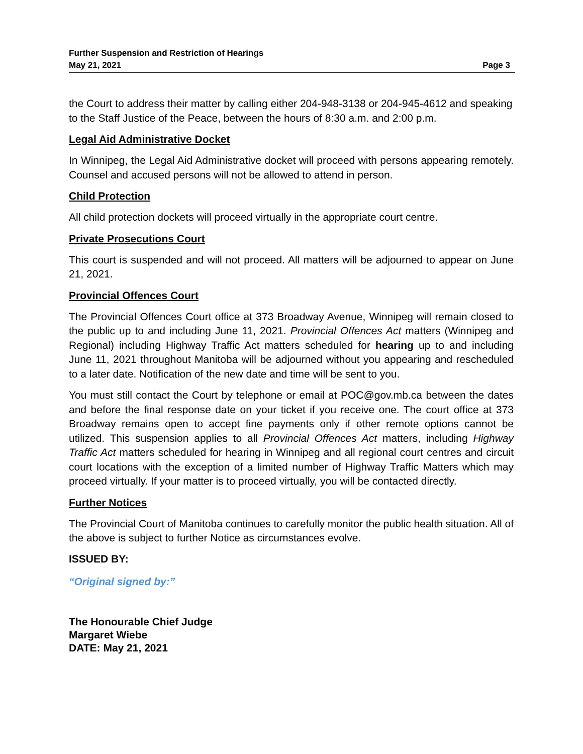Further Suspension and Restriction of Hearings
May 21, 2021 Page 3
the Court to address their matter by calling either 204-948-3138 or 204-945-4612 and speaking to the Staff Justice of the Peace, between the hours of 8:30 a.m. and 2:00 p.m.
Legal Aid Administrative Docket
In Winnipeg, the Legal Aid Administrative docket will proceed with persons appearing remotely. Counsel and accused persons will not be allowed to attend in person.
Child Protection
All child protection dockets will proceed virtually in the appropriate court centre.
Private Prosecutions Court
This court is suspended and will not proceed. All matters will be adjourned to appear on June 21, 2021.
Provincial Offences Court
The Provincial Offences Court office at 373 Broadway Avenue, Winnipeg will remain closed to the public up to and including June 11, 2021. Provincial Offences Act matters (Winnipeg and Regional) including Highway Traffic Act matters scheduled for hearing up to and including June 11, 2021 throughout Manitoba will be adjourned without you appearing and rescheduled to a later date. Notification of the new date and time will be sent to you.
You must still contact the Court by telephone or email at POC@gov.mb.ca between the dates and before the final response date on your ticket if you receive one. The court office at 373 Broadway remains open to accept fine payments only if other remote options cannot be utilized. This suspension applies to all Provincial Offences Act matters, including Highway Traffic Act matters scheduled for hearing in Winnipeg and all regional court centres and circuit court locations with the exception of a limited number of Highway Traffic Matters which may proceed virtually. If your matter is to proceed virtually, you will be contacted directly.
Further Notices
The Provincial Court of Manitoba continues to carefully monitor the public health situation. All of the above is subject to further Notice as circumstances evolve.
ISSUED BY:
“Original signed by:”
The Honourable Chief Judge
Margaret Wiebe
DATE: May 21, 2021